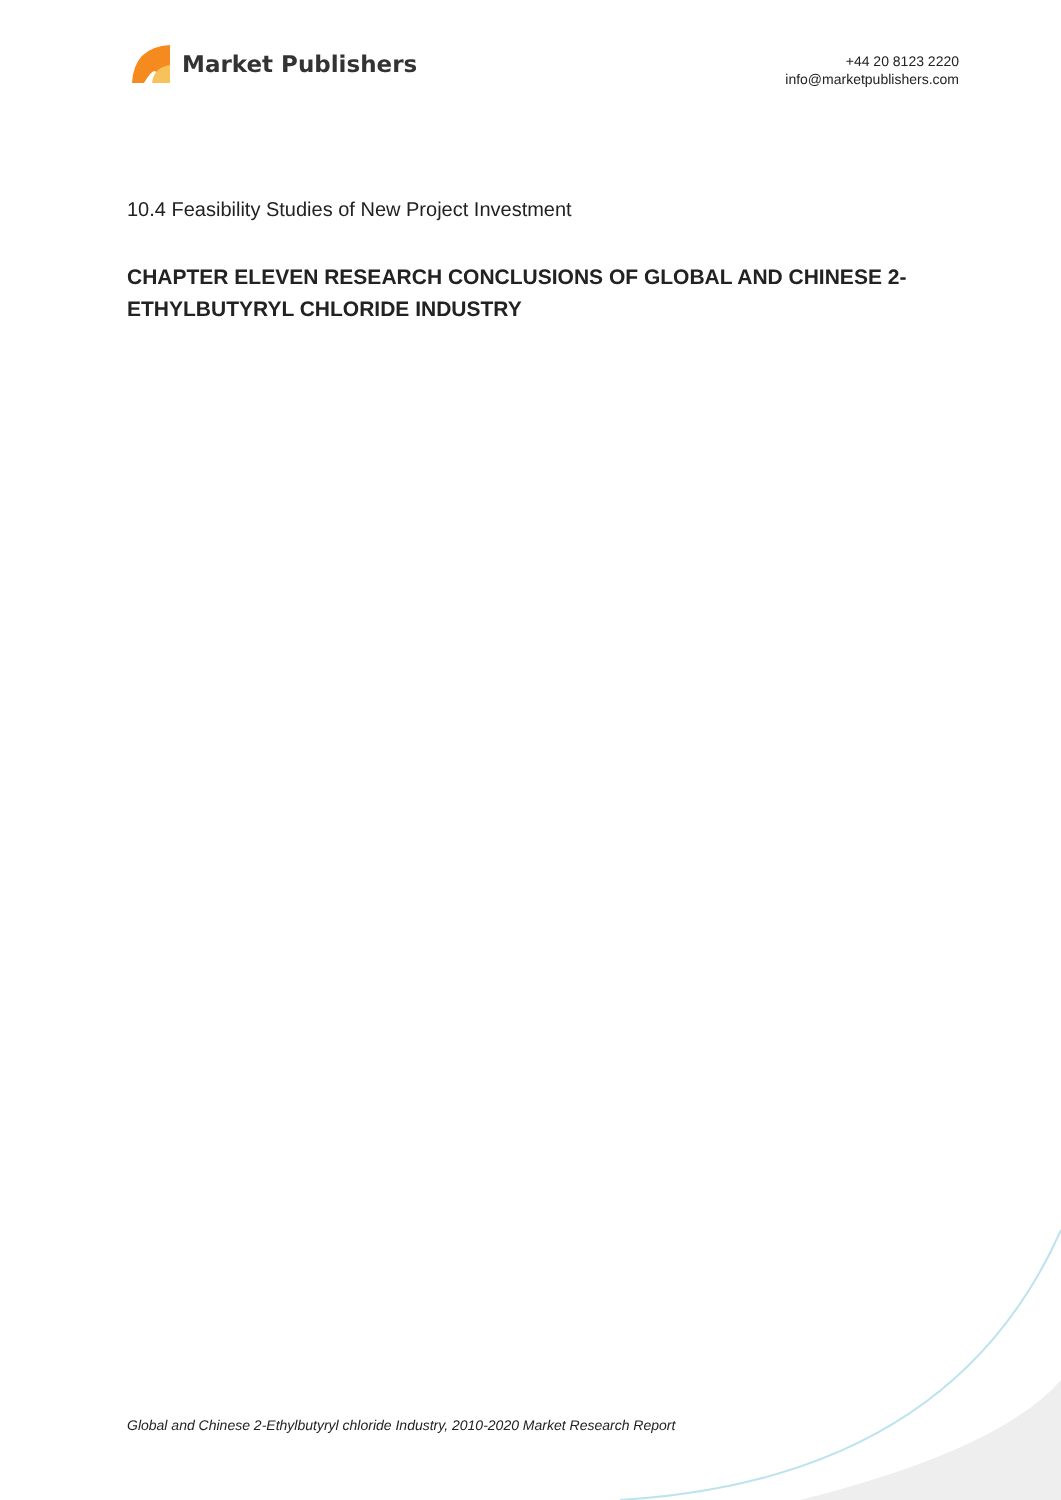Market Publishers
+44 20 8123 2220
info@marketpublishers.com
10.4 Feasibility Studies of New Project Investment
CHAPTER ELEVEN RESEARCH CONCLUSIONS OF GLOBAL AND CHINESE 2-ETHYLBUTYRYL CHLORIDE INDUSTRY
Global and Chinese 2-Ethylbutyryl chloride Industry, 2010-2020 Market Research Report